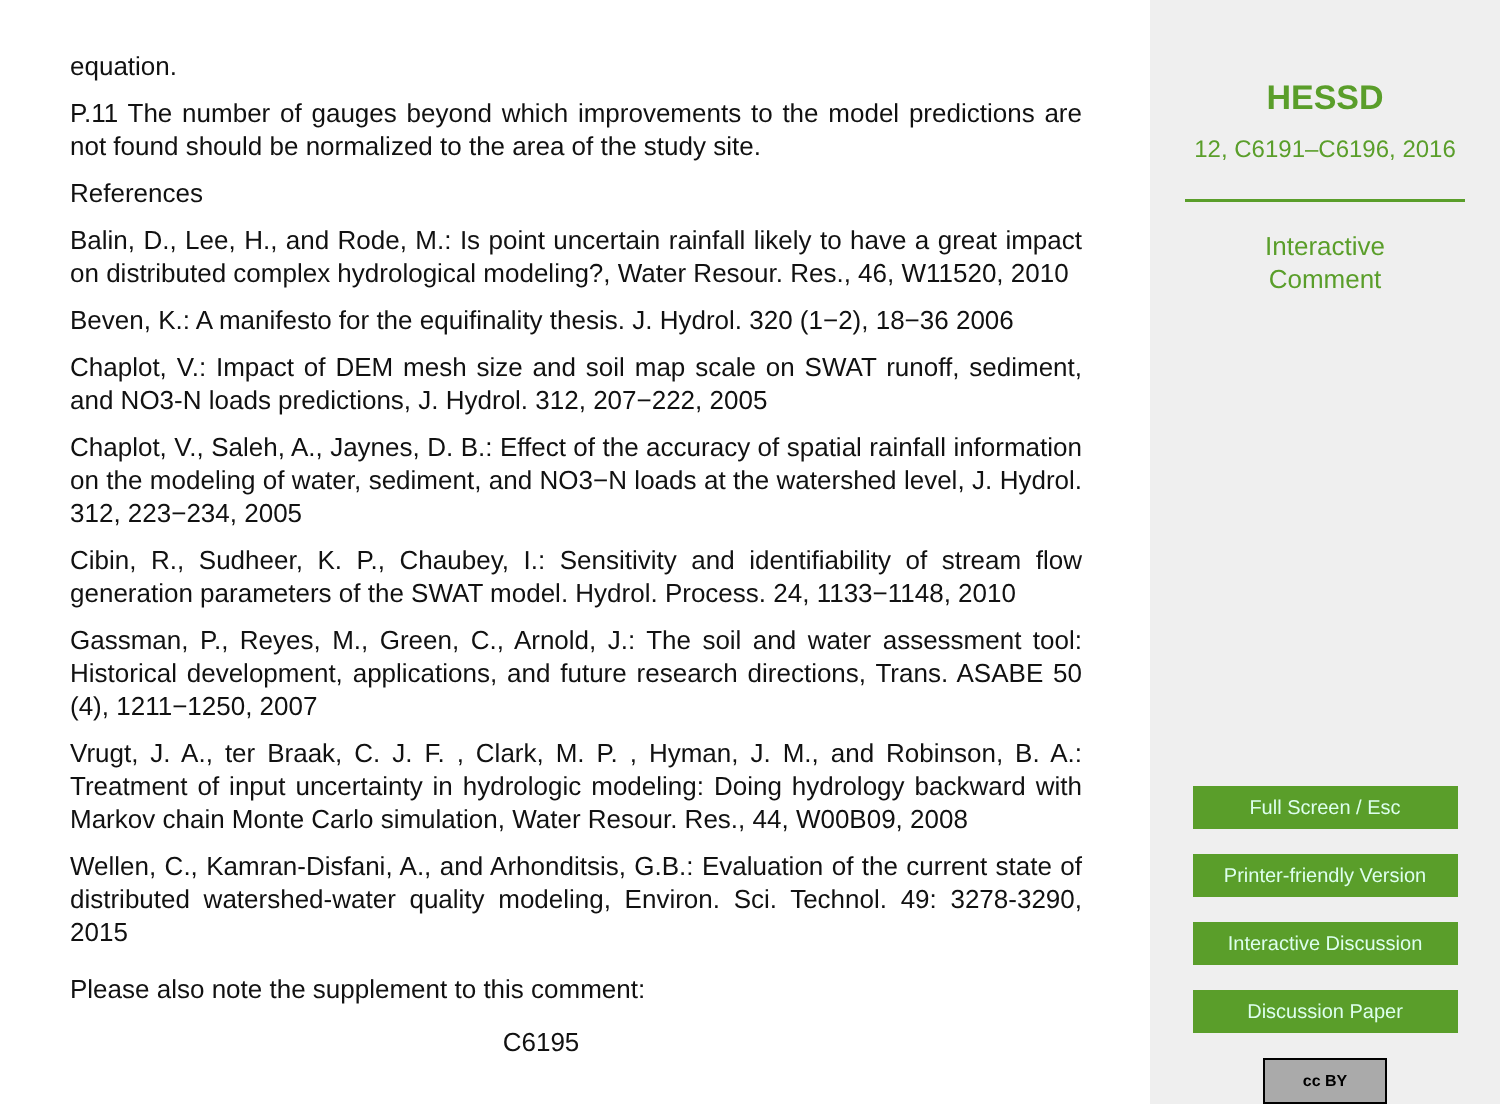equation.
P.11 The number of gauges beyond which improvements to the model predictions are not found should be normalized to the area of the study site.
References
Balin, D., Lee, H., and Rode, M.: Is point uncertain rainfall likely to have a great impact on distributed complex hydrological modeling?, Water Resour. Res., 46, W11520, 2010
Beven, K.: A manifesto for the equifinality thesis. J. Hydrol. 320 (1−2), 18−36 2006
Chaplot, V.: Impact of DEM mesh size and soil map scale on SWAT runoff, sediment, and NO3-N loads predictions, J. Hydrol. 312, 207−222, 2005
Chaplot, V., Saleh, A., Jaynes, D. B.: Effect of the accuracy of spatial rainfall information on the modeling of water, sediment, and NO3−N loads at the watershed level, J. Hydrol. 312, 223−234, 2005
Cibin, R., Sudheer, K. P., Chaubey, I.: Sensitivity and identifiability of stream flow generation parameters of the SWAT model. Hydrol. Process. 24, 1133−1148, 2010
Gassman, P., Reyes, M., Green, C., Arnold, J.: The soil and water assessment tool: Historical development, applications, and future research directions, Trans. ASABE 50 (4), 1211−1250, 2007
Vrugt, J. A., ter Braak, C. J. F. , Clark, M. P. , Hyman, J. M., and Robinson, B. A.: Treatment of input uncertainty in hydrologic modeling: Doing hydrology backward with Markov chain Monte Carlo simulation, Water Resour. Res., 44, W00B09, 2008
Wellen, C., Kamran-Disfani, A., and Arhonditsis, G.B.: Evaluation of the current state of distributed watershed-water quality modeling, Environ. Sci. Technol. 49: 3278-3290, 2015
Please also note the supplement to this comment:
C6195
HESSD
12, C6191–C6196, 2016
Interactive
Comment
Full Screen / Esc
Printer-friendly Version
Interactive Discussion
Discussion Paper
cc BY